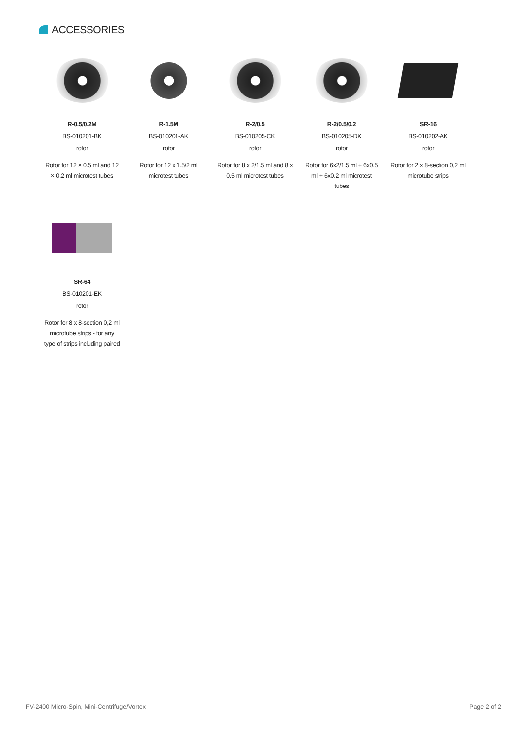ACCESSORIES
R-0.5/0.2M
BS-010201-BK
rotor
Rotor for 12 × 0.5 ml and 12 × 0.2 ml microtest tubes
R-1.5M
BS-010201-AK
rotor
Rotor for 12 x 1.5/2 ml microtest tubes
R-2/0.5
BS-010205-CK
rotor
Rotor for 8 x 2/1.5 ml and 8 x 0.5 ml microtest tubes
R-2/0.5/0.2
BS-010205-DK
rotor
Rotor for 6x2/1.5 ml + 6x0.5 ml + 6x0.2 ml microtest tubes
SR-16
BS-010202-AK
rotor
Rotor for 2 x 8-section 0,2 ml microtube strips
SR-64
BS-010201-EK
rotor
Rotor for 8 x 8-section 0,2 ml microtube strips - for any type of strips including paired
FV-2400 Micro-Spin, Mini-Centrifuge/Vortex Page 2 of 2